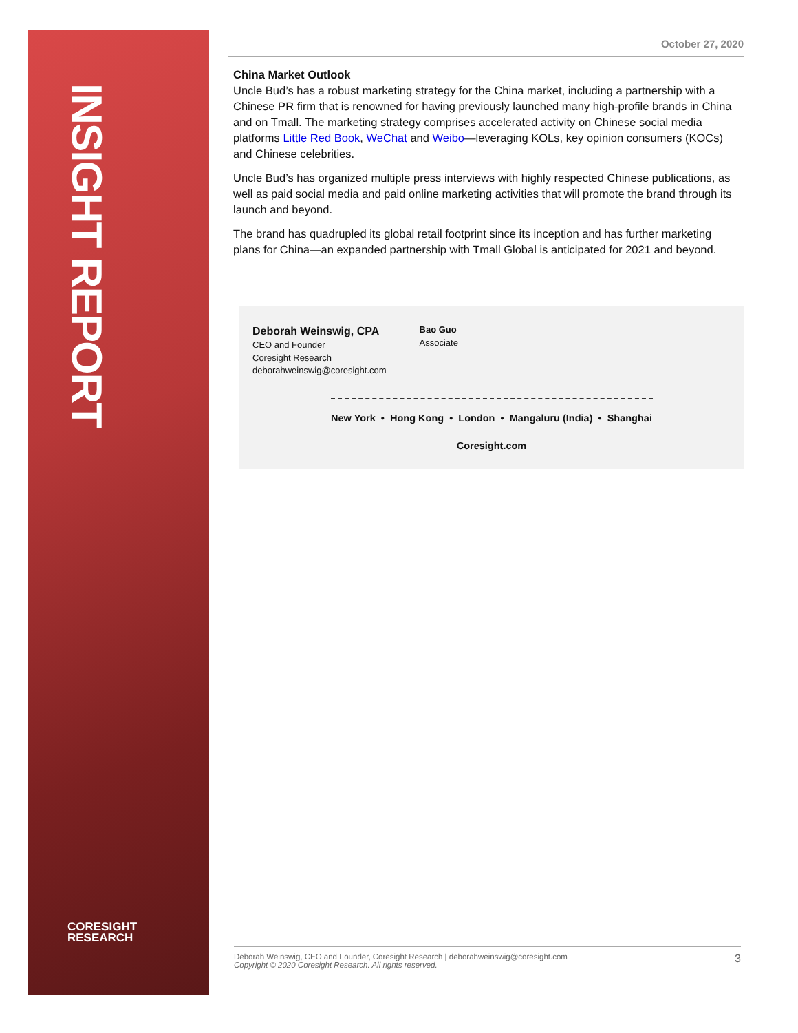INSIGHT REPORT
CORESIGHT
RESEARCH
October 27, 2020
China Market Outlook
Uncle Bud’s has a robust marketing strategy for the China market, including a partnership with a Chinese PR firm that is renowned for having previously launched many high-profile brands in China and on Tmall. The marketing strategy comprises accelerated activity on Chinese social media platforms Little Red Book, WeChat and Weibo—leveraging KOLs, key opinion consumers (KOCs) and Chinese celebrities.
Uncle Bud’s has organized multiple press interviews with highly respected Chinese publications, as well as paid social media and paid online marketing activities that will promote the brand through its launch and beyond.
The brand has quadrupled its global retail footprint since its inception and has further marketing plans for China—an expanded partnership with Tmall Global is anticipated for 2021 and beyond.
Deborah Weinswig, CPA
CEO and Founder
Coresight Research
deborahweinswig@coresight.com
Bao Guo
Associate
New York • Hong Kong • London • Mangaluru (India) • Shanghai
Coresight.com
Deborah Weinswig, CEO and Founder, Coresight Research | deborahweinswig@coresight.com
Copyright © 2020 Coresight Research. All rights reserved.
3